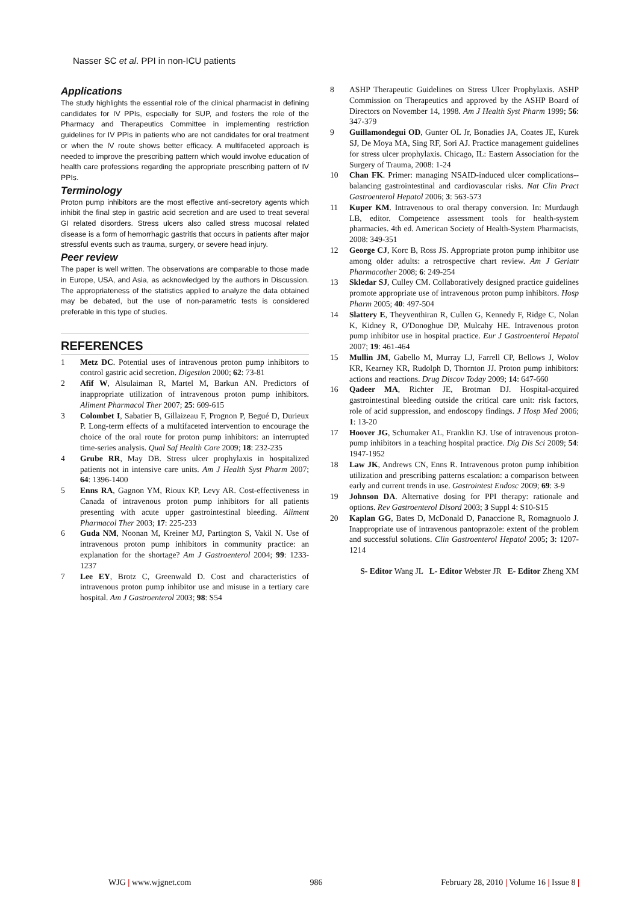Nasser SC et al. PPI in non-ICU patients
Applications
The study highlights the essential role of the clinical pharmacist in defining candidates for IV PPIs, especially for SUP, and fosters the role of the Pharmacy and Therapeutics Committee in implementing restriction guidelines for IV PPIs in patients who are not candidates for oral treatment or when the IV route shows better efficacy. A multifaceted approach is needed to improve the prescribing pattern which would involve education of health care professions regarding the appropriate prescribing pattern of IV PPIs.
Terminology
Proton pump inhibitors are the most effective anti-secretory agents which inhibit the final step in gastric acid secretion and are used to treat several GI related disorders. Stress ulcers also called stress mucosal related disease is a form of hemorrhagic gastritis that occurs in patients after major stressful events such as trauma, surgery, or severe head injury.
Peer review
The paper is well written. The observations are comparable to those made in Europe, USA, and Asia, as acknowledged by the authors in Discussion. The appropriateness of the statistics applied to analyze the data obtained may be debated, but the use of non-parametric tests is considered preferable in this type of studies.
REFERENCES
1 Metz DC. Potential uses of intravenous proton pump inhibitors to control gastric acid secretion. Digestion 2000; 62: 73-81
2 Afif W, Alsulaiman R, Martel M, Barkun AN. Predictors of inappropriate utilization of intravenous proton pump inhibitors. Aliment Pharmacol Ther 2007; 25: 609-615
3 Colombet I, Sabatier B, Gillaizeau F, Prognon P, Begué D, Durieux P. Long-term effects of a multifaceted intervention to encourage the choice of the oral route for proton pump inhibitors: an interrupted time-series analysis. Qual Saf Health Care 2009; 18: 232-235
4 Grube RR, May DB. Stress ulcer prophylaxis in hospitalized patients not in intensive care units. Am J Health Syst Pharm 2007; 64: 1396-1400
5 Enns RA, Gagnon YM, Rioux KP, Levy AR. Cost-effectiveness in Canada of intravenous proton pump inhibitors for all patients presenting with acute upper gastrointestinal bleeding. Aliment Pharmacol Ther 2003; 17: 225-233
6 Guda NM, Noonan M, Kreiner MJ, Partington S, Vakil N. Use of intravenous proton pump inhibitors in community practice: an explanation for the shortage? Am J Gastroenterol 2004; 99: 1233-1237
7 Lee EY, Brotz C, Greenwald D. Cost and characteristics of intravenous proton pump inhibitor use and misuse in a tertiary care hospital. Am J Gastroenterol 2003; 98: S54
8 ASHP Therapeutic Guidelines on Stress Ulcer Prophylaxis. ASHP Commission on Therapeutics and approved by the ASHP Board of Directors on November 14, 1998. Am J Health Syst Pharm 1999; 56: 347-379
9 Guillamondegui OD, Gunter OL Jr, Bonadies JA, Coates JE, Kurek SJ, De Moya MA, Sing RF, Sori AJ. Practice management guidelines for stress ulcer prophylaxis. Chicago, IL: Eastern Association for the Surgery of Trauma, 2008: 1-24
10 Chan FK. Primer: managing NSAID-induced ulcer complications--balancing gastrointestinal and cardiovascular risks. Nat Clin Pract Gastroenterol Hepatol 2006; 3: 563-573
11 Kuper KM. Intravenous to oral therapy conversion. In: Murdaugh LB, editor. Competence assessment tools for health-system pharmacies. 4th ed. American Society of Health-System Pharmacists, 2008: 349-351
12 George CJ, Korc B, Ross JS. Appropriate proton pump inhibitor use among older adults: a retrospective chart review. Am J Geriatr Pharmacother 2008; 6: 249-254
13 Skledar SJ, Culley CM. Collaboratively designed practice guidelines promote appropriate use of intravenous proton pump inhibitors. Hosp Pharm 2005; 40: 497-504
14 Slattery E, Theyventhiran R, Cullen G, Kennedy F, Ridge C, Nolan K, Kidney R, O'Donoghue DP, Mulcahy HE. Intravenous proton pump inhibitor use in hospital practice. Eur J Gastroenterol Hepatol 2007; 19: 461-464
15 Mullin JM, Gabello M, Murray LJ, Farrell CP, Bellows J, Wolov KR, Kearney KR, Rudolph D, Thornton JJ. Proton pump inhibitors: actions and reactions. Drug Discov Today 2009; 14: 647-660
16 Qadeer MA, Richter JE, Brotman DJ. Hospital-acquired gastrointestinal bleeding outside the critical care unit: risk factors, role of acid suppression, and endoscopy findings. J Hosp Med 2006; 1: 13-20
17 Hoover JG, Schumaker AL, Franklin KJ. Use of intravenous proton-pump inhibitors in a teaching hospital practice. Dig Dis Sci 2009; 54: 1947-1952
18 Law JK, Andrews CN, Enns R. Intravenous proton pump inhibition utilization and prescribing patterns escalation: a comparison between early and current trends in use. Gastrointest Endosc 2009; 69: 3-9
19 Johnson DA. Alternative dosing for PPI therapy: rationale and options. Rev Gastroenterol Disord 2003; 3 Suppl 4: S10-S15
20 Kaplan GG, Bates D, McDonald D, Panaccione R, Romagnuolo J. Inappropriate use of intravenous pantoprazole: extent of the problem and successful solutions. Clin Gastroenterol Hepatol 2005; 3: 1207-1214
S- Editor Wang JL L- Editor Webster JR E- Editor Zheng XM
WJG | www.wjgnet.com 986 February 28, 2010 | Volume 16 | Issue 8 |